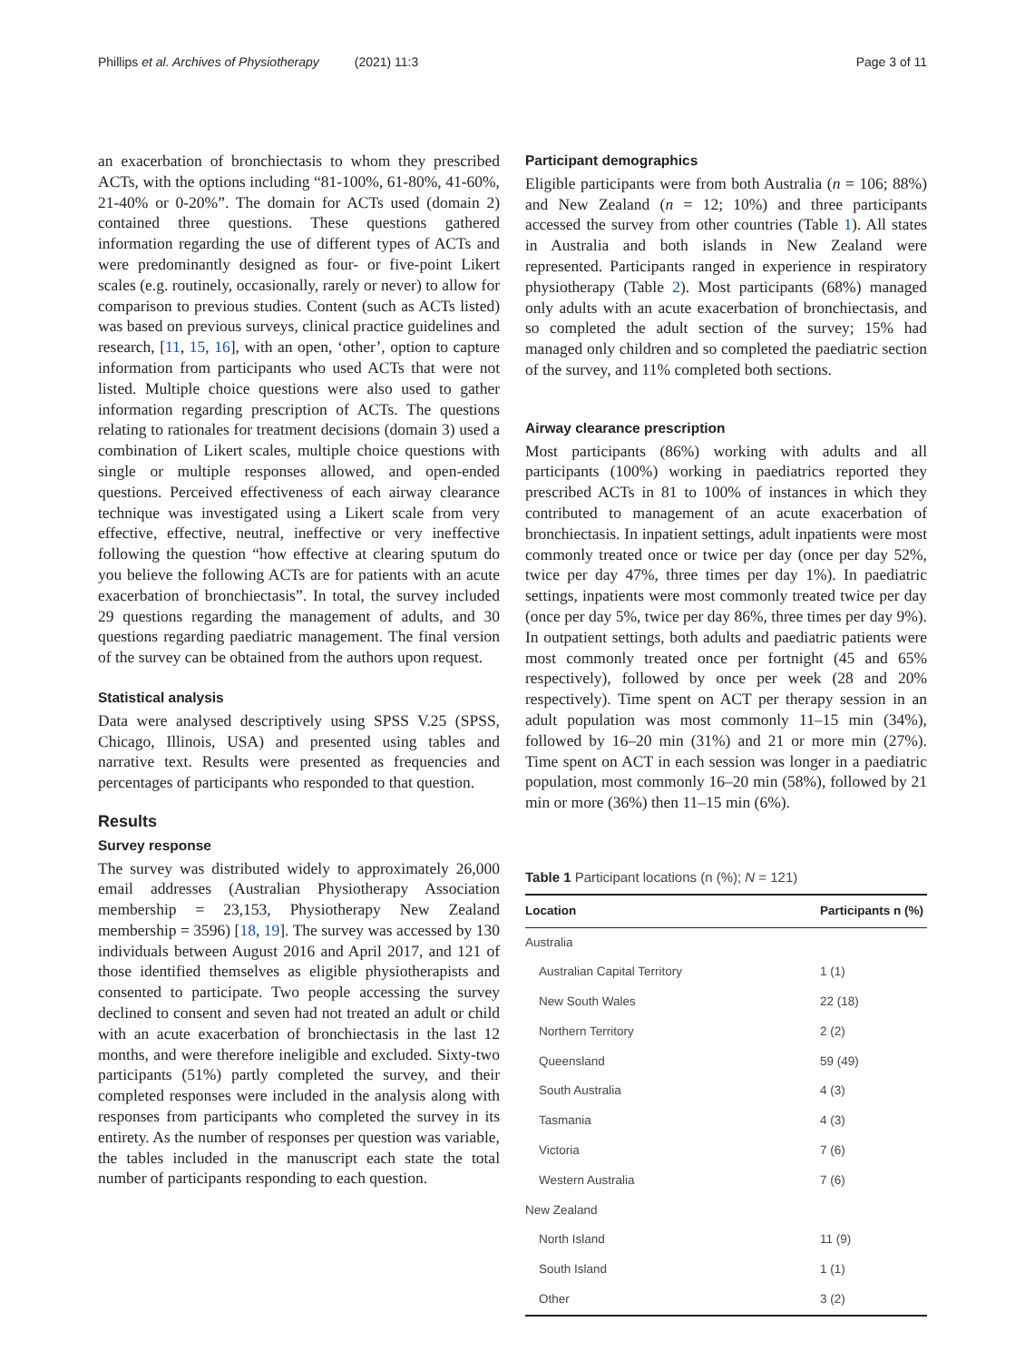Phillips et al. Archives of Physiotherapy (2021) 11:3 Page 3 of 11
an exacerbation of bronchiectasis to whom they prescribed ACTs, with the options including “81-100%, 61-80%, 41-60%, 21-40% or 0-20%”. The domain for ACTs used (domain 2) contained three questions. These questions gathered information regarding the use of different types of ACTs and were predominantly designed as four- or five-point Likert scales (e.g. routinely, occasionally, rarely or never) to allow for comparison to previous studies. Content (such as ACTs listed) was based on previous surveys, clinical practice guidelines and research, [11, 15, 16], with an open, ‘other’, option to capture information from participants who used ACTs that were not listed. Multiple choice questions were also used to gather information regarding prescription of ACTs. The questions relating to rationales for treatment decisions (domain 3) used a combination of Likert scales, multiple choice questions with single or multiple responses allowed, and open-ended questions. Perceived effectiveness of each airway clearance technique was investigated using a Likert scale from very effective, effective, neutral, ineffective or very ineffective following the question “how effective at clearing sputum do you believe the following ACTs are for patients with an acute exacerbation of bronchiectasis”. In total, the survey included 29 questions regarding the management of adults, and 30 questions regarding paediatric management. The final version of the survey can be obtained from the authors upon request.
Statistical analysis
Data were analysed descriptively using SPSS V.25 (SPSS, Chicago, Illinois, USA) and presented using tables and narrative text. Results were presented as frequencies and percentages of participants who responded to that question.
Results
Survey response
The survey was distributed widely to approximately 26,000 email addresses (Australian Physiotherapy Association membership = 23,153, Physiotherapy New Zealand membership = 3596) [18, 19]. The survey was accessed by 130 individuals between August 2016 and April 2017, and 121 of those identified themselves as eligible physiotherapists and consented to participate. Two people accessing the survey declined to consent and seven had not treated an adult or child with an acute exacerbation of bronchiectasis in the last 12 months, and were therefore ineligible and excluded. Sixty-two participants (51%) partly completed the survey, and their completed responses were included in the analysis along with responses from participants who completed the survey in its entirety. As the number of responses per question was variable, the tables included in the manuscript each state the total number of participants responding to each question.
Participant demographics
Eligible participants were from both Australia (n = 106; 88%) and New Zealand (n = 12; 10%) and three participants accessed the survey from other countries (Table 1). All states in Australia and both islands in New Zealand were represented. Participants ranged in experience in respiratory physiotherapy (Table 2). Most participants (68%) managed only adults with an acute exacerbation of bronchiectasis, and so completed the adult section of the survey; 15% had managed only children and so completed the paediatric section of the survey, and 11% completed both sections.
Airway clearance prescription
Most participants (86%) working with adults and all participants (100%) working in paediatrics reported they prescribed ACTs in 81 to 100% of instances in which they contributed to management of an acute exacerbation of bronchiectasis. In inpatient settings, adult inpatients were most commonly treated once or twice per day (once per day 52%, twice per day 47%, three times per day 1%). In paediatric settings, inpatients were most commonly treated twice per day (once per day 5%, twice per day 86%, three times per day 9%). In outpatient settings, both adults and paediatric patients were most commonly treated once per fortnight (45 and 65% respectively), followed by once per week (28 and 20% respectively). Time spent on ACT per therapy session in an adult population was most commonly 11–15 min (34%), followed by 16–20 min (31%) and 21 or more min (27%). Time spent on ACT in each session was longer in a paediatric population, most commonly 16–20 min (58%), followed by 21 min or more (36%) then 11–15 min (6%).
Table 1 Participant locations (n (%); N = 121)
| Location | Participants n (%) |
| --- | --- |
| Australia | |
| Australian Capital Territory | 1 (1) |
| New South Wales | 22 (18) |
| Northern Territory | 2 (2) |
| Queensland | 59 (49) |
| South Australia | 4 (3) |
| Tasmania | 4 (3) |
| Victoria | 7 (6) |
| Western Australia | 7 (6) |
| New Zealand | |
| North Island | 11 (9) |
| South Island | 1 (1) |
| Other | 3 (2) |